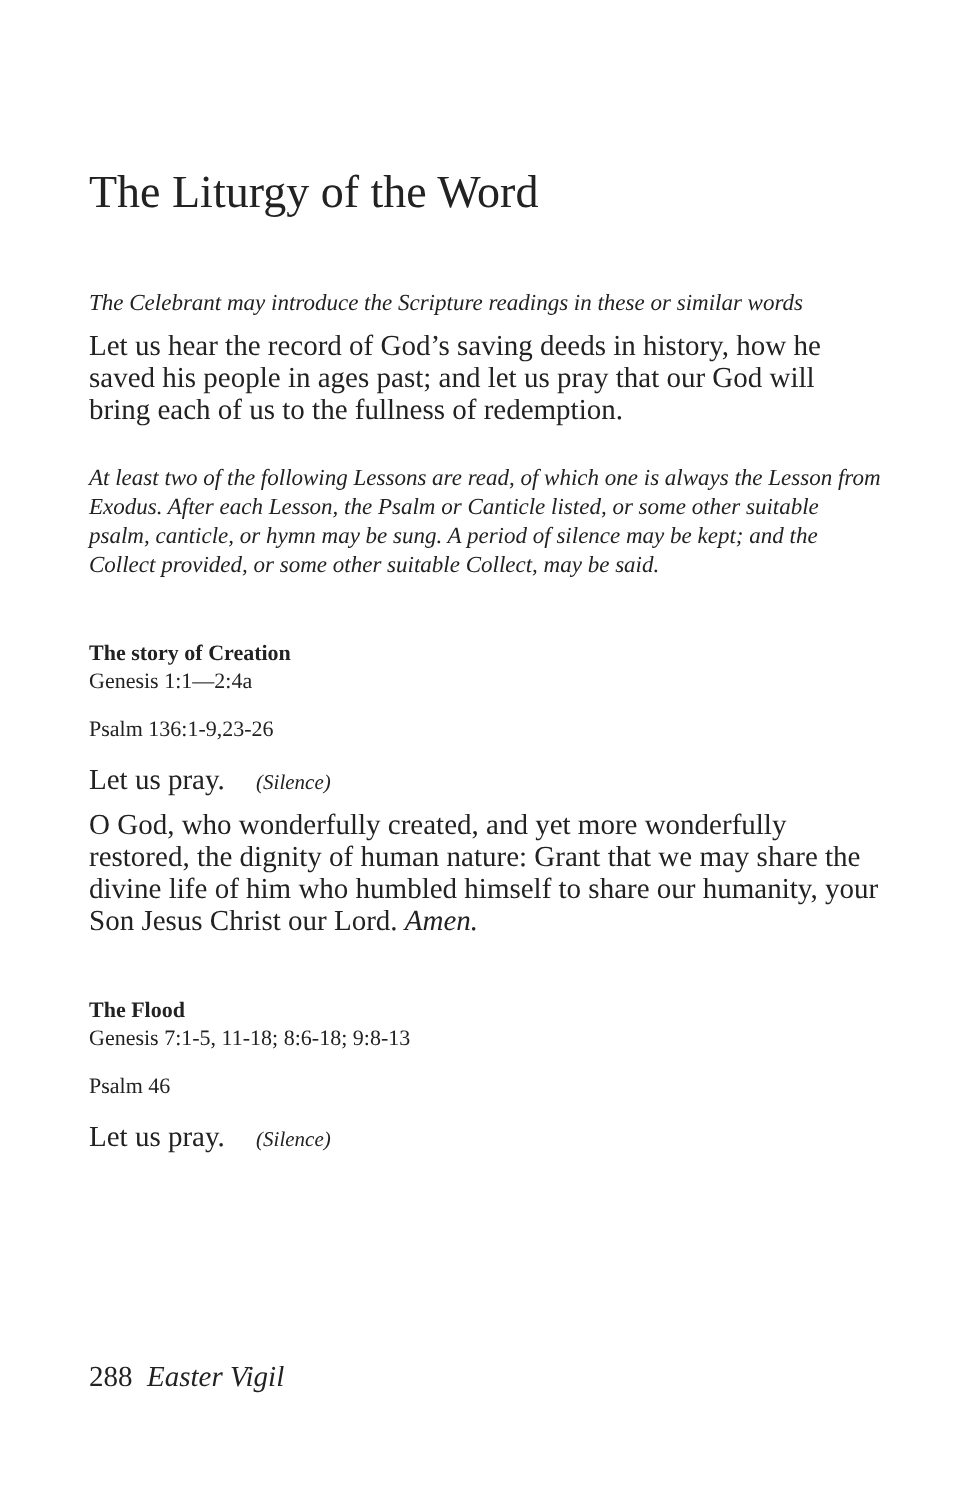The Liturgy of the Word
The Celebrant may introduce the Scripture readings in these or similar words
Let us hear the record of God’s saving deeds in history, how he saved his people in ages past; and let us pray that our God will bring each of us to the fullness of redemption.
At least two of the following Lessons are read, of which one is always the Lesson from Exodus. After each Lesson, the Psalm or Canticle listed, or some other suitable psalm, canticle, or hymn may be sung. A period of silence may be kept; and the Collect provided, or some other suitable Collect, may be said.
The story of Creation
Genesis 1:1—2:4a
Psalm 136:1-9,23-26
Let us pray. (Silence)
O God, who wonderfully created, and yet more wonderfully restored, the dignity of human nature: Grant that we may share the divine life of him who humbled himself to share our humanity, your Son Jesus Christ our Lord. Amen.
The Flood
Genesis 7:1-5, 11-18; 8:6-18; 9:8-13
Psalm 46
Let us pray. (Silence)
288 Easter Vigil